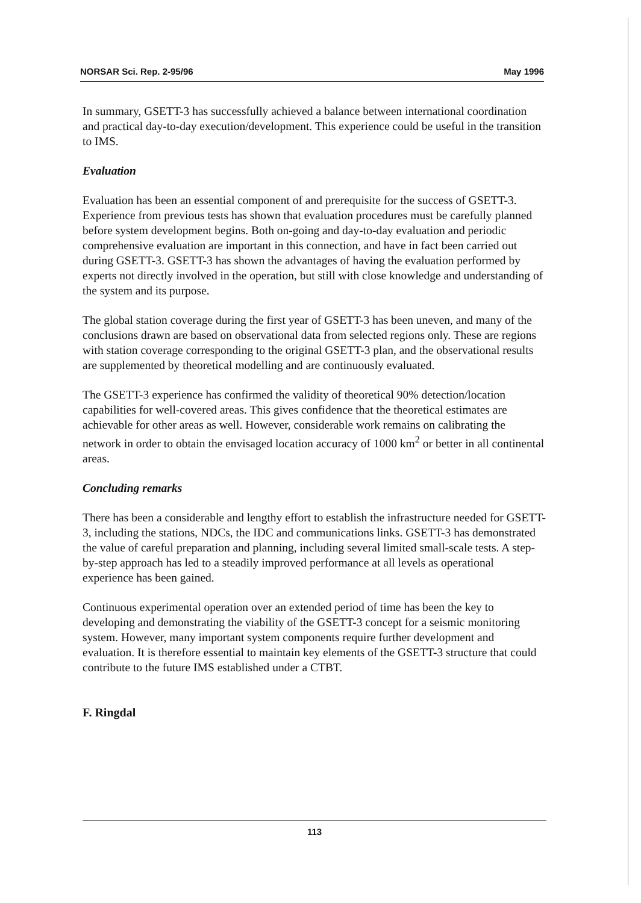NORSAR Sci. Rep. 2-95/96 May 1996
In summary, GSETT-3 has successfully achieved a balance between international coordination and practical day-to-day execution/development. This experience could be useful in the transition to IMS.
Evaluation
Evaluation has been an essential component of and prerequisite for the success of GSETT-3. Experience from previous tests has shown that evaluation procedures must be carefully planned before system development begins. Both on-going and day-to-day evaluation and periodic comprehensive evaluation are important in this connection, and have in fact been carried out during GSETT-3. GSETT-3 has shown the advantages of having the evaluation performed by experts not directly involved in the operation, but still with close knowledge and understanding of the system and its purpose.
The global station coverage during the first year of GSETT-3 has been uneven, and many of the conclusions drawn are based on observational data from selected regions only. These are regions with station coverage corresponding to the original GSETT-3 plan, and the observational results are supplemented by theoretical modelling and are continuously evaluated.
The GSETT-3 experience has confirmed the validity of theoretical 90% detection/location capabilities for well-covered areas. This gives confidence that the theoretical estimates are achievable for other areas as well. However, considerable work remains on calibrating the network in order to obtain the envisaged location accuracy of 1000 km<sup>2</sup> or better in all continental areas.
Concluding remarks
There has been a considerable and lengthy effort to establish the infrastructure needed for GSETT-3, including the stations, NDCs, the IDC and communications links. GSETT-3 has demonstrated the value of careful preparation and planning, including several limited small-scale tests. A step-by-step approach has led to a steadily improved performance at all levels as operational experience has been gained.
Continuous experimental operation over an extended period of time has been the key to developing and demonstrating the viability of the GSETT-3 concept for a seismic monitoring system. However, many important system components require further development and evaluation. It is therefore essential to maintain key elements of the GSETT-3 structure that could contribute to the future IMS established under a CTBT.
F. Ringdal
113